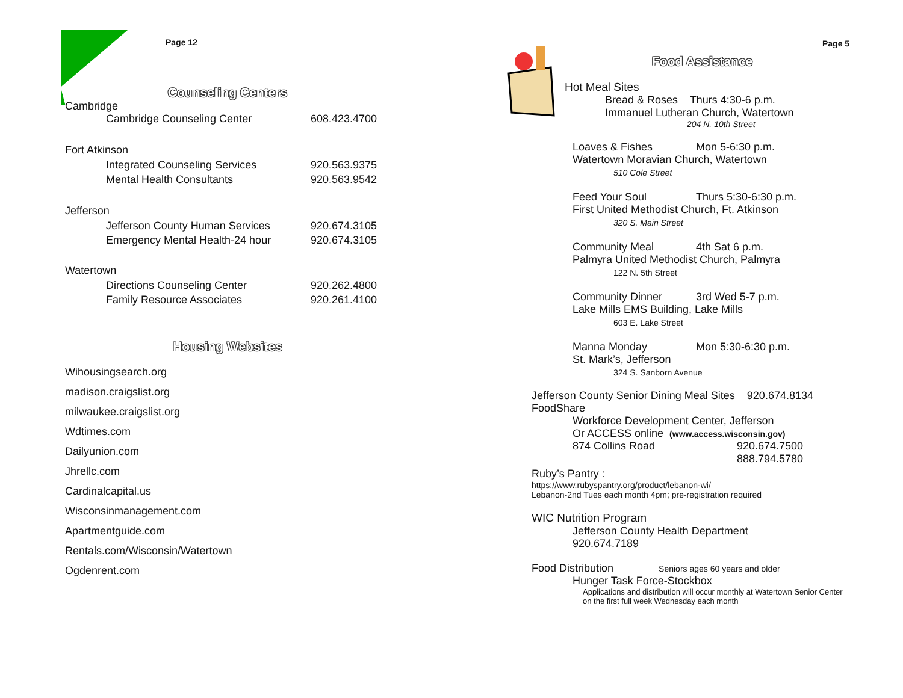Page 12 Page 5
Counseling Centers
Cambridge
Cambridge Counseling Center 608.423.4700
Fort Atkinson
Integrated Counseling Services 920.563.9375
Mental Health Consultants 920.563.9542
Jefferson
Jefferson County Human Services 920.674.3105
Emergency Mental Health-24 hour 920.674.3105
Watertown
Directions Counseling Center 920.262.4800
Family Resource Associates 920.261.4100
Housing Websites
Wihousingsearch.org
madison.craigslist.org
milwaukee.craigslist.org
Wdtimes.com
Dailyunion.com
Jhrellc.com
Cardinalcapital.us
Wisconsinmanagement.com
Apartmentguide.com
Rentals.com/Wisconsin/Watertown
Ogdenrent.com
Food Assistance
Hot Meal Sites
Bread & Roses Thurs 4:30-6 p.m.
Immanuel Lutheran Church, Watertown
204 N. 10th Street
Loaves & Fishes Mon 5-6:30 p.m.
Watertown Moravian Church, Watertown
510 Cole Street
Feed Your Soul Thurs 5:30-6:30 p.m.
First United Methodist Church, Ft. Atkinson
320 S. Main Street
Community Meal 4th Sat 6 p.m.
Palmyra United Methodist Church, Palmyra
122 N. 5th Street
Community Dinner 3rd Wed 5-7 p.m.
Lake Mills EMS Building, Lake Mills
603 E. Lake Street
Manna Monday Mon 5:30-6:30 p.m.
St. Mark’s, Jefferson
324 S. Sanborn Avenue
Jefferson County Senior Dining Meal Sites 920.674.8134
FoodShare
Workforce Development Center, Jefferson
Or ACCESS online (www.access.wisconsin.gov)
874 Collins Road 920.674.7500
888.794.5780
Ruby’s Pantry :
https://www.rubyspantry.org/product/lebanon-wi/
Lebanon-2nd Tues each month 4pm; pre-registration required
WIC Nutrition Program
Jefferson County Health Department
920.674.7189
Food Distribution Seniors ages 60 years and older
Hunger Task Force-Stockbox
Applications and distribution will occur monthly at Watertown Senior Center
on the first full week Wednesday each month